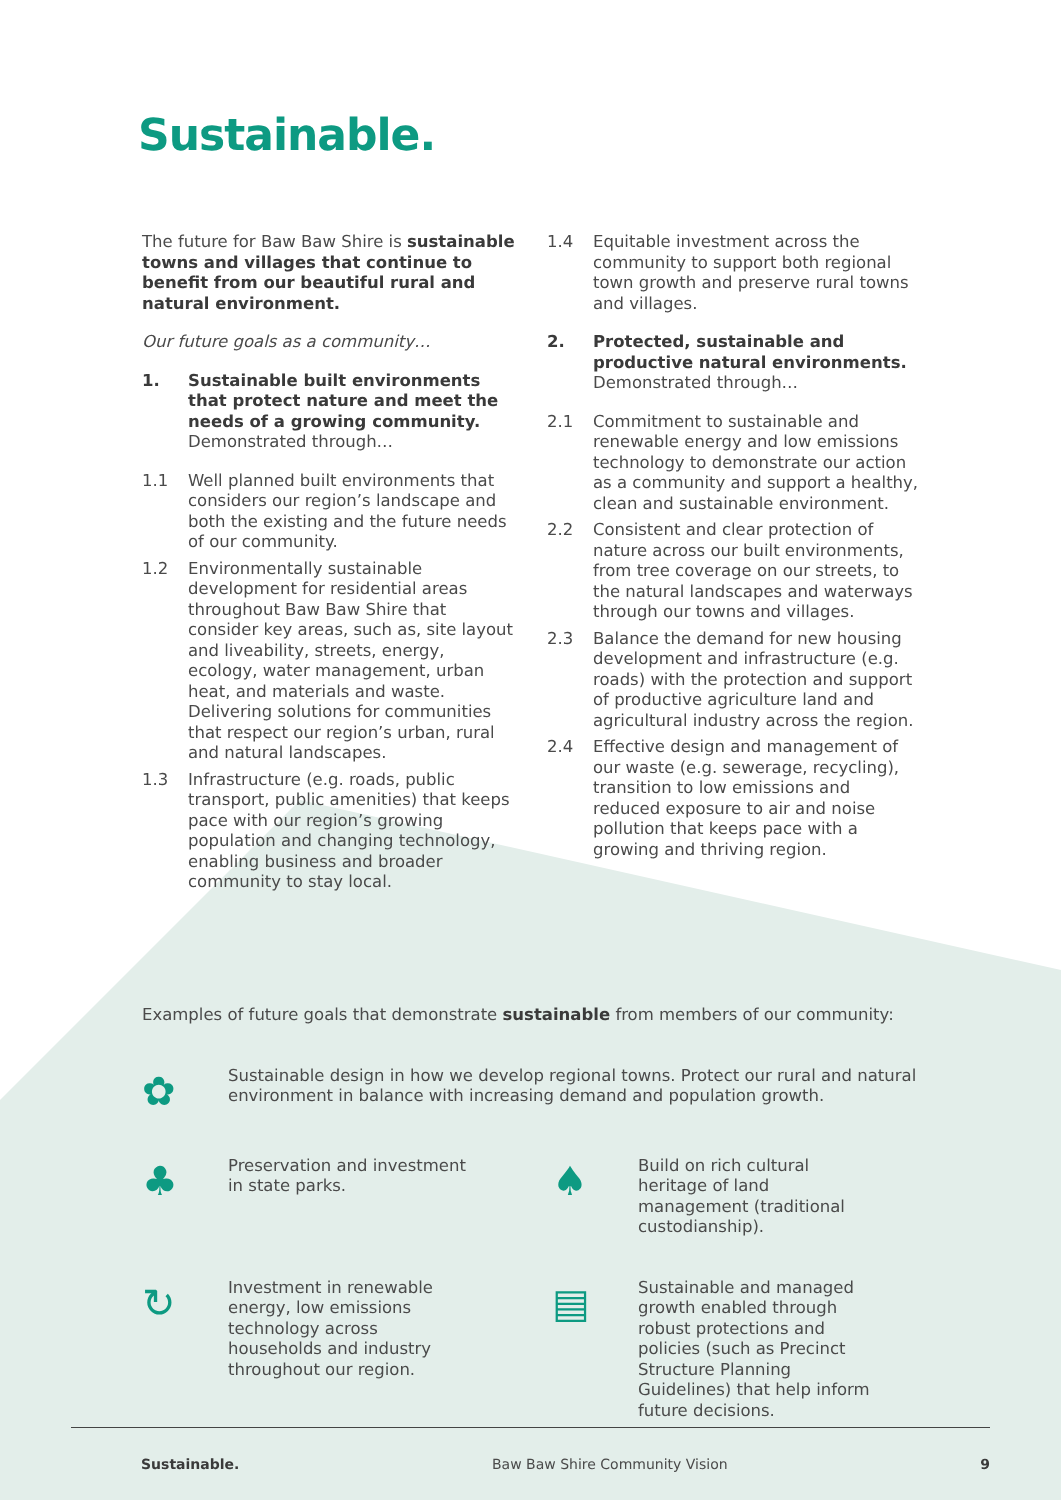Sustainable.
The future for Baw Baw Shire is sustainable towns and villages that continue to benefit from our beautiful rural and natural environment.
Our future goals as a community…
1. Sustainable built environments that protect nature and meet the needs of a growing community.
Demonstrated through…
1.1 Well planned built environments that considers our region’s landscape and both the existing and the future needs of our community.
1.2 Environmentally sustainable development for residential areas throughout Baw Baw Shire that consider key areas, such as, site layout and liveability, streets, energy, ecology, water management, urban heat, and materials and waste. Delivering solutions for communities that respect our region’s urban, rural and natural landscapes.
1.3 Infrastructure (e.g. roads, public transport, public amenities) that keeps pace with our region’s growing population and changing technology, enabling business and broader community to stay local.
1.4 Equitable investment across the community to support both regional town growth and preserve rural towns and villages.
2. Protected, sustainable and productive natural environments.
Demonstrated through…
2.1 Commitment to sustainable and renewable energy and low emissions technology to demonstrate our action as a community and support a healthy, clean and sustainable environment.
2.2 Consistent and clear protection of nature across our built environments, from tree coverage on our streets, to the natural landscapes and waterways through our towns and villages.
2.3 Balance the demand for new housing development and infrastructure (e.g. roads) with the protection and support of productive agriculture land and agricultural industry across the region.
2.4 Effective design and management of our waste (e.g. sewerage, recycling), transition to low emissions and reduced exposure to air and noise pollution that keeps pace with a growing and thriving region.
Examples of future goals that demonstrate sustainable from members of our community:
✿ Sustainable design in how we develop regional towns. Protect our rural and natural environment in balance with increasing demand and population growth.
♣ Preservation and investment in state parks.
♠ Build on rich cultural heritage of land management (traditional custodianship).
↻ Investment in renewable energy, low emissions technology across households and industry throughout our region.
▤ Sustainable and managed growth enabled through robust protections and policies (such as Precinct Structure Planning Guidelines) that help inform future decisions.
Sustainable. Baw Baw Shire Community Vision 9